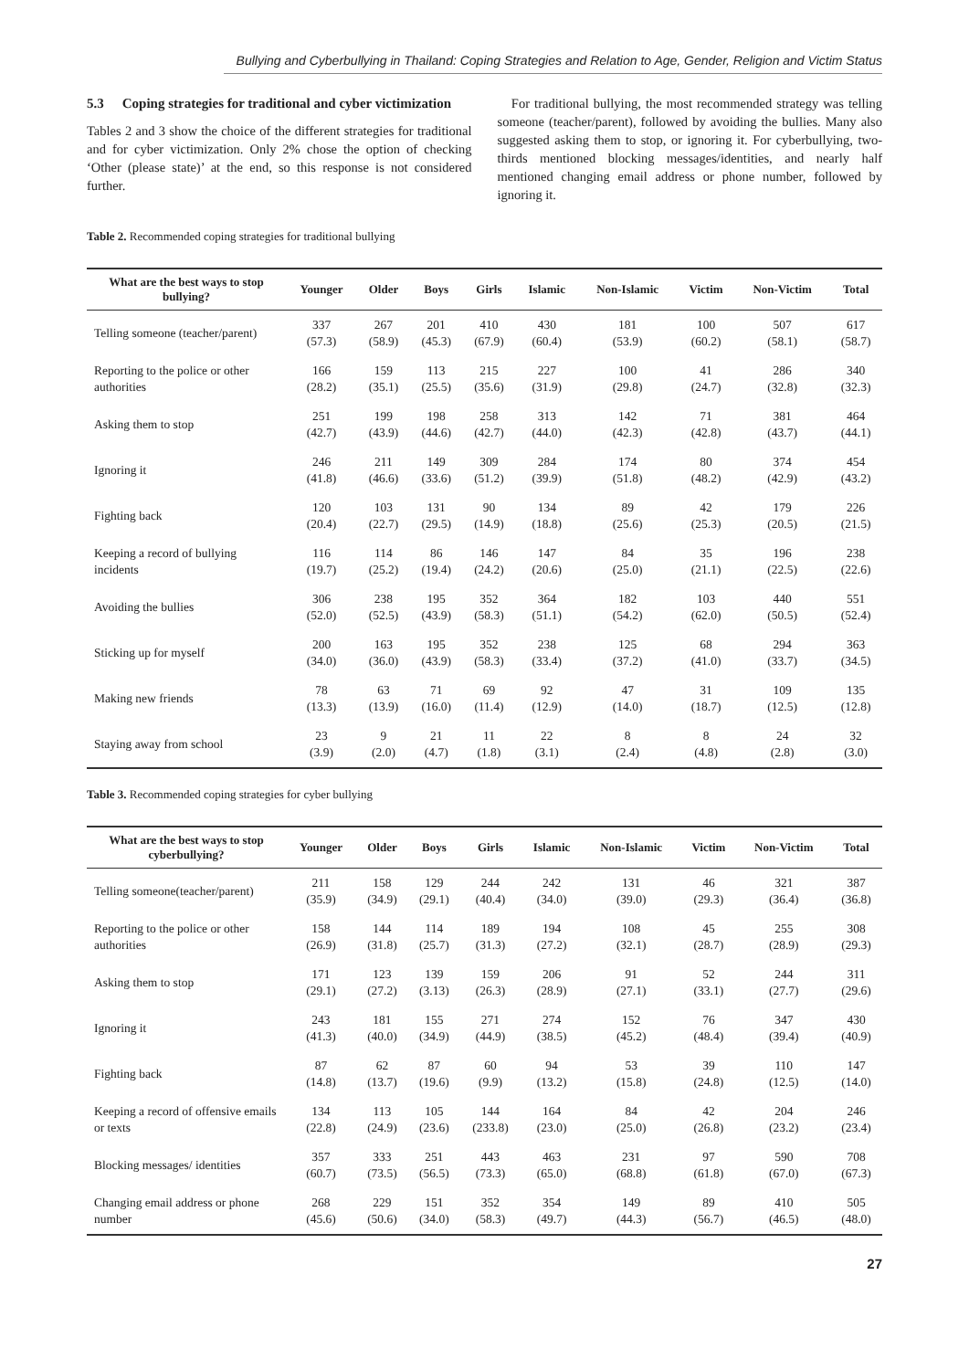Bullying and Cyberbullying in Thailand: Coping Strategies and Relation to Age, Gender, Religion and Victim Status
5.3 Coping strategies for traditional and cyber victimization
Tables 2 and 3 show the choice of the different strategies for traditional and for cyber victimization. Only 2% chose the option of checking ‘Other (please state)’ at the end, so this response is not considered further.
For traditional bullying, the most recommended strategy was telling someone (teacher/parent), followed by avoiding the bullies. Many also suggested asking them to stop, or ignoring it. For cyberbullying, two-thirds mentioned blocking messages/identities, and nearly half mentioned changing email address or phone number, followed by ignoring it.
Table 2. Recommended coping strategies for traditional bullying
| What are the best ways to stop bullying? | Younger | Older | Boys | Girls | Islamic | Non-Islamic | Victim | Non-Victim | Total |
| --- | --- | --- | --- | --- | --- | --- | --- | --- | --- |
| Telling someone (teacher/parent) | 337 (57.3) | 267 (58.9) | 201 (45.3) | 410 (67.9) | 430 (60.4) | 181 (53.9) | 100 (60.2) | 507 (58.1) | 617 (58.7) |
| Reporting to the police or other authorities | 166 (28.2) | 159 (35.1) | 113 (25.5) | 215 (35.6) | 227 (31.9) | 100 (29.8) | 41 (24.7) | 286 (32.8) | 340 (32.3) |
| Asking them to stop | 251 (42.7) | 199 (43.9) | 198 (44.6) | 258 (42.7) | 313 (44.0) | 142 (42.3) | 71 (42.8) | 381 (43.7) | 464 (44.1) |
| Ignoring it | 246 (41.8) | 211 (46.6) | 149 (33.6) | 309 (51.2) | 284 (39.9) | 174 (51.8) | 80 (48.2) | 374 (42.9) | 454 (43.2) |
| Fighting back | 120 (20.4) | 103 (22.7) | 131 (29.5) | 90 (14.9) | 134 (18.8) | 89 (25.6) | 42 (25.3) | 179 (20.5) | 226 (21.5) |
| Keeping a record of bullying incidents | 116 (19.7) | 114 (25.2) | 86 (19.4) | 146 (24.2) | 147 (20.6) | 84 (25.0) | 35 (21.1) | 196 (22.5) | 238 (22.6) |
| Avoiding the bullies | 306 (52.0) | 238 (52.5) | 195 (43.9) | 352 (58.3) | 364 (51.1) | 182 (54.2) | 103 (62.0) | 440 (50.5) | 551 (52.4) |
| Sticking up for myself | 200 (34.0) | 163 (36.0) | 195 (43.9) | 352 (58.3) | 238 (33.4) | 125 (37.2) | 68 (41.0) | 294 (33.7) | 363 (34.5) |
| Making new friends | 78 (13.3) | 63 (13.9) | 71 (16.0) | 69 (11.4) | 92 (12.9) | 47 (14.0) | 31 (18.7) | 109 (12.5) | 135 (12.8) |
| Staying away from school | 23 (3.9) | 9 (2.0) | 21 (4.7) | 11 (1.8) | 22 (3.1) | 8 (2.4) | 8 (4.8) | 24 (2.8) | 32 (3.0) |
Table 3. Recommended coping strategies for cyber bullying
| What are the best ways to stop cyberbullying? | Younger | Older | Boys | Girls | Islamic | Non-Islamic | Victim | Non-Victim | Total |
| --- | --- | --- | --- | --- | --- | --- | --- | --- | --- |
| Telling someone(teacher/parent) | 211 (35.9) | 158 (34.9) | 129 (29.1) | 244 (40.4) | 242 (34.0) | 131 (39.0) | 46 (29.3) | 321 (36.4) | 387 (36.8) |
| Reporting to the police or other authorities | 158 (26.9) | 144 (31.8) | 114 (25.7) | 189 (31.3) | 194 (27.2) | 108 (32.1) | 45 (28.7) | 255 (28.9) | 308 (29.3) |
| Asking them to stop | 171 (29.1) | 123 (27.2) | 139 (3.13) | 159 (26.3) | 206 (28.9) | 91 (27.1) | 52 (33.1) | 244 (27.7) | 311 (29.6) |
| Ignoring it | 243 (41.3) | 181 (40.0) | 155 (34.9) | 271 (44.9) | 274 (38.5) | 152 (45.2) | 76 (48.4) | 347 (39.4) | 430 (40.9) |
| Fighting back | 87 (14.8) | 62 (13.7) | 87 (19.6) | 60 (9.9) | 94 (13.2) | 53 (15.8) | 39 (24.8) | 110 (12.5) | 147 (14.0) |
| Keeping a record of offensive emails or texts | 134 (22.8) | 113 (24.9) | 105 (23.6) | 144 (233.8) | 164 (23.0) | 84 (25.0) | 42 (26.8) | 204 (23.2) | 246 (23.4) |
| Blocking messages/ identities | 357 (60.7) | 333 (73.5) | 251 (56.5) | 443 (73.3) | 463 (65.0) | 231 (68.8) | 97 (61.8) | 590 (67.0) | 708 (67.3) |
| Changing email address or phone number | 268 (45.6) | 229 (50.6) | 151 (34.0) | 352 (58.3) | 354 (49.7) | 149 (44.3) | 89 (56.7) | 410 (46.5) | 505 (48.0) |
27